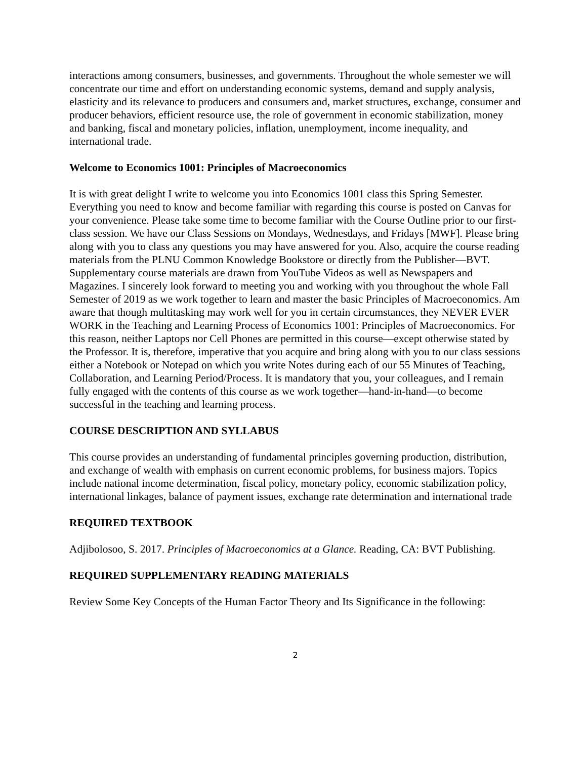interactions among consumers, businesses, and governments. Throughout the whole semester we will concentrate our time and effort on understanding economic systems, demand and supply analysis, elasticity and its relevance to producers and consumers and, market structures, exchange, consumer and producer behaviors, efficient resource use, the role of government in economic stabilization, money and banking, fiscal and monetary policies, inflation, unemployment, income inequality, and international trade.
Welcome to Economics 1001: Principles of Macroeconomics
It is with great delight I write to welcome you into Economics 1001 class this Spring Semester. Everything you need to know and become familiar with regarding this course is posted on Canvas for your convenience. Please take some time to become familiar with the Course Outline prior to our first-class session. We have our Class Sessions on Mondays, Wednesdays, and Fridays [MWF]. Please bring along with you to class any questions you may have answered for you. Also, acquire the course reading materials from the PLNU Common Knowledge Bookstore or directly from the Publisher—BVT. Supplementary course materials are drawn from YouTube Videos as well as Newspapers and Magazines. I sincerely look forward to meeting you and working with you throughout the whole Fall Semester of 2019 as we work together to learn and master the basic Principles of Macroeconomics. Am aware that though multitasking may work well for you in certain circumstances, they NEVER EVER WORK in the Teaching and Learning Process of Economics 1001: Principles of Macroeconomics. For this reason, neither Laptops nor Cell Phones are permitted in this course—except otherwise stated by the Professor. It is, therefore, imperative that you acquire and bring along with you to our class sessions either a Notebook or Notepad on which you write Notes during each of our 55 Minutes of Teaching, Collaboration, and Learning Period/Process. It is mandatory that you, your colleagues, and I remain fully engaged with the contents of this course as we work together—hand-in-hand—to become successful in the teaching and learning process.
COURSE DESCRIPTION AND SYLLABUS
This course provides an understanding of fundamental principles governing production, distribution, and exchange of wealth with emphasis on current economic problems, for business majors. Topics include national income determination, fiscal policy, monetary policy, economic stabilization policy, international linkages, balance of payment issues, exchange rate determination and international trade
REQUIRED TEXTBOOK
Adjibolosoo, S. 2017. Principles of Macroeconomics at a Glance. Reading, CA: BVT Publishing.
REQUIRED SUPPLEMENTARY READING MATERIALS
Review Some Key Concepts of the Human Factor Theory and Its Significance in the following:
2